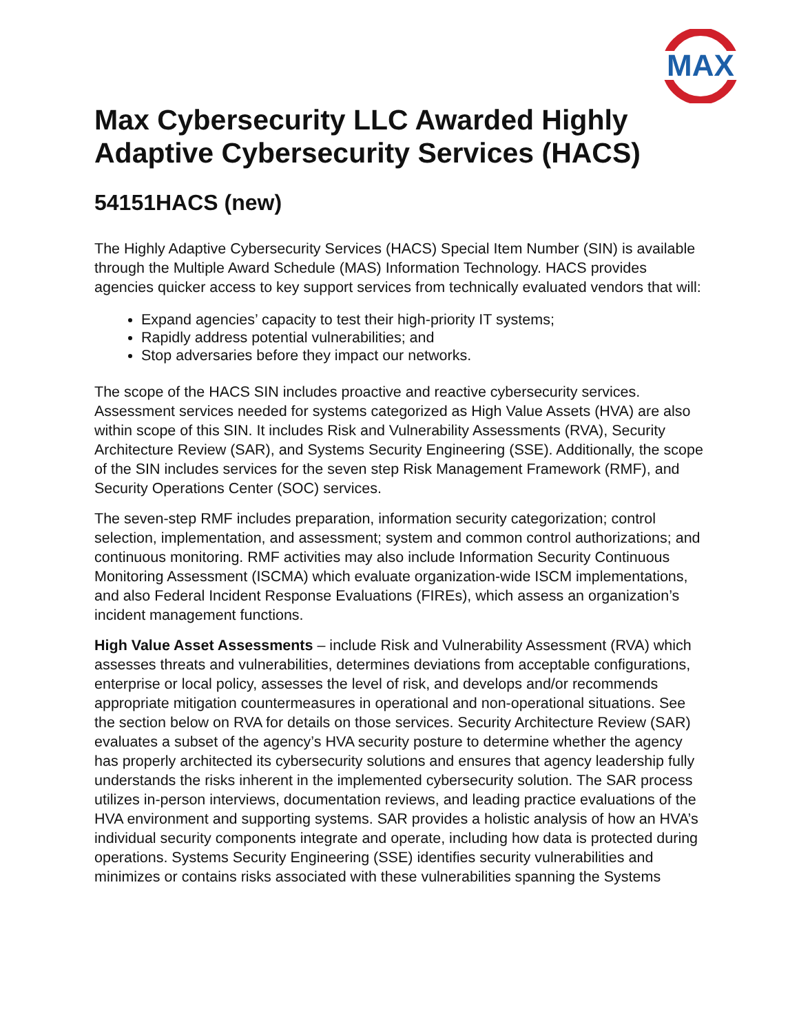MAX
Max Cybersecurity LLC Awarded Highly Adaptive Cybersecurity Services (HACS)
54151HACS (new)
The Highly Adaptive Cybersecurity Services (HACS) Special Item Number (SIN) is available through the Multiple Award Schedule (MAS) Information Technology. HACS provides agencies quicker access to key support services from technically evaluated vendors that will:
Expand agencies’ capacity to test their high-priority IT systems;
Rapidly address potential vulnerabilities; and
Stop adversaries before they impact our networks.
The scope of the HACS SIN includes proactive and reactive cybersecurity services. Assessment services needed for systems categorized as High Value Assets (HVA) are also within scope of this SIN. It includes Risk and Vulnerability Assessments (RVA), Security Architecture Review (SAR), and Systems Security Engineering (SSE). Additionally, the scope of the SIN includes services for the seven step Risk Management Framework (RMF), and Security Operations Center (SOC) services.
The seven-step RMF includes preparation, information security categorization; control selection, implementation, and assessment; system and common control authorizations; and continuous monitoring. RMF activities may also include Information Security Continuous Monitoring Assessment (ISCMA) which evaluate organization-wide ISCM implementations, and also Federal Incident Response Evaluations (FIREs), which assess an organization’s incident management functions.
High Value Asset Assessments – include Risk and Vulnerability Assessment (RVA) which assesses threats and vulnerabilities, determines deviations from acceptable configurations, enterprise or local policy, assesses the level of risk, and develops and/or recommends appropriate mitigation countermeasures in operational and non-operational situations. See the section below on RVA for details on those services. Security Architecture Review (SAR) evaluates a subset of the agency’s HVA security posture to determine whether the agency has properly architected its cybersecurity solutions and ensures that agency leadership fully understands the risks inherent in the implemented cybersecurity solution. The SAR process utilizes in-person interviews, documentation reviews, and leading practice evaluations of the HVA environment and supporting systems. SAR provides a holistic analysis of how an HVA’s individual security components integrate and operate, including how data is protected during operations. Systems Security Engineering (SSE) identifies security vulnerabilities and minimizes or contains risks associated with these vulnerabilities spanning the Systems